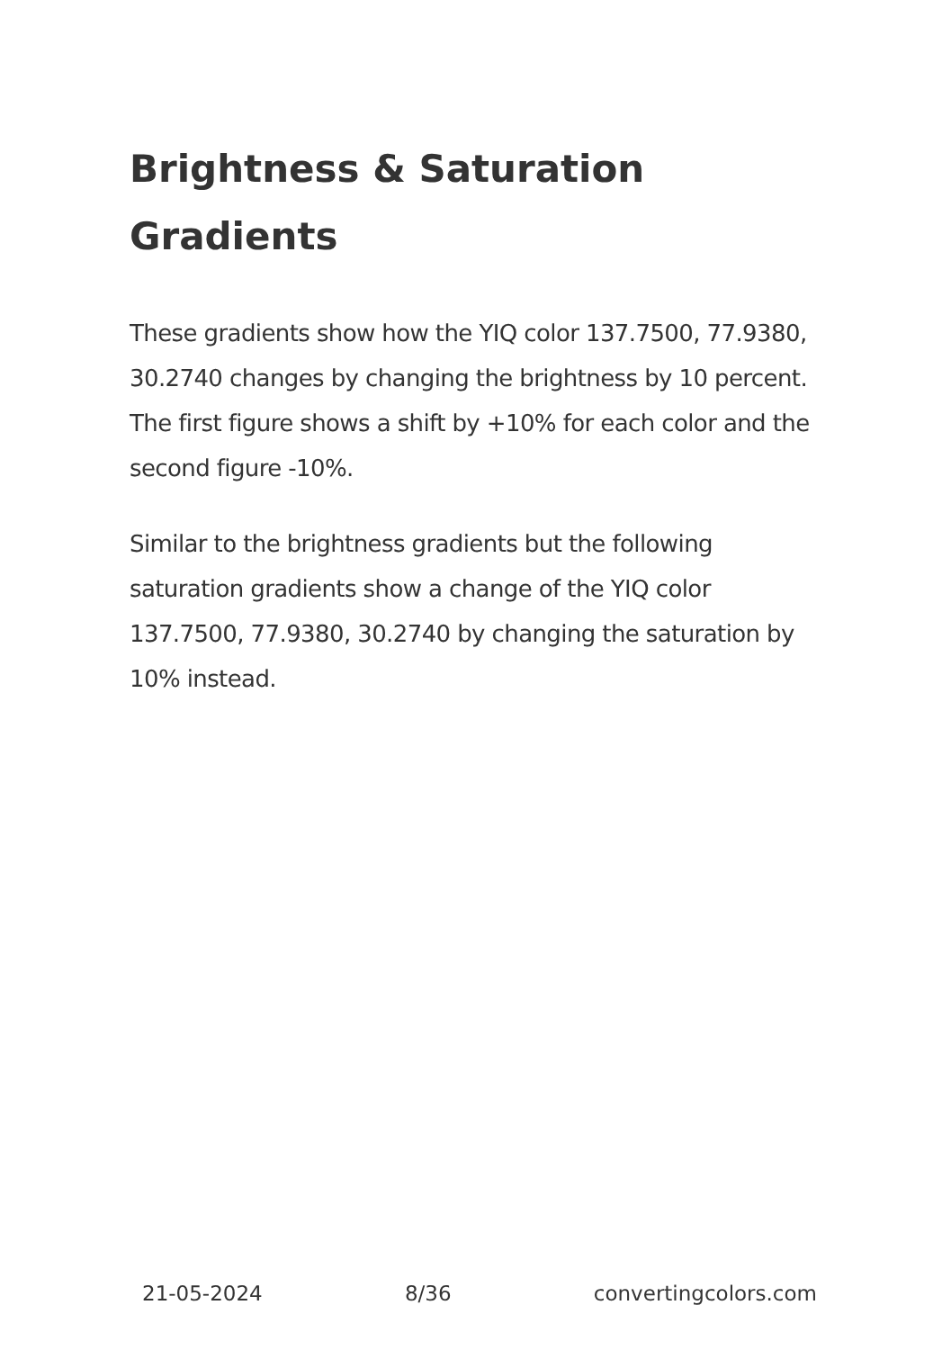Brightness & Saturation Gradients
These gradients show how the YIQ color 137.7500, 77.9380, 30.2740 changes by changing the brightness by 10 percent. The first figure shows a shift by +10% for each color and the second figure -10%.
Similar to the brightness gradients but the following saturation gradients show a change of the YIQ color 137.7500, 77.9380, 30.2740 by changing the saturation by 10% instead.
21-05-2024 8/36 convertingcolors.com